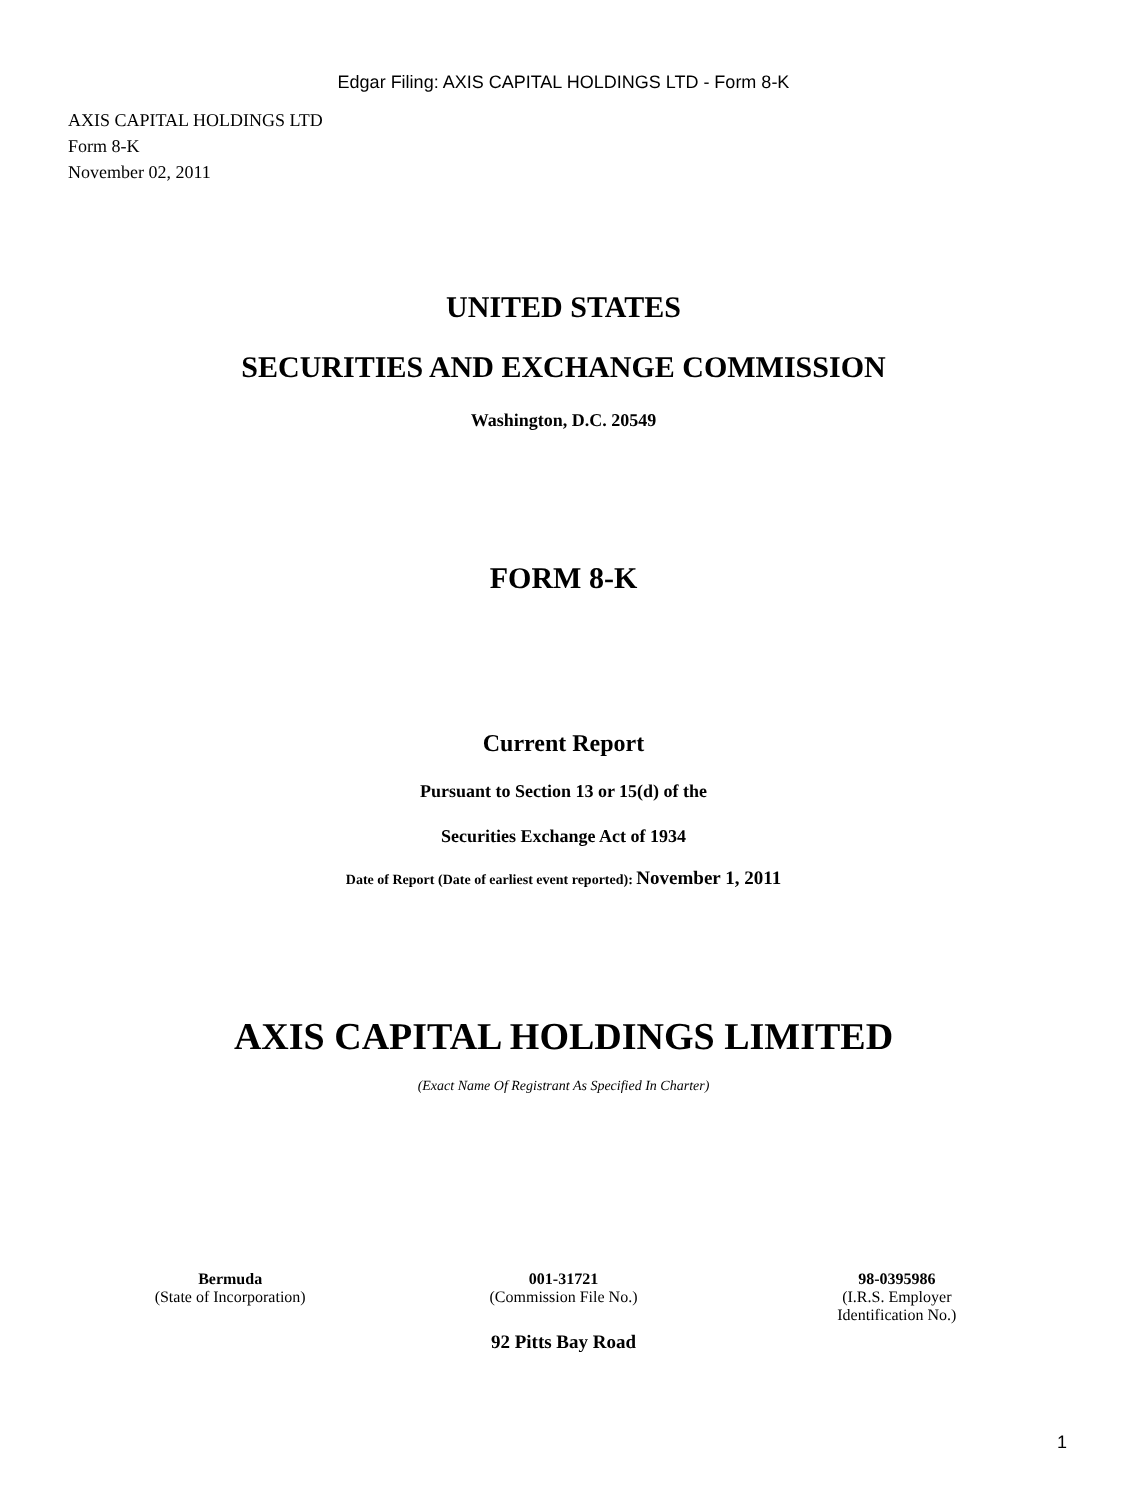Edgar Filing: AXIS CAPITAL HOLDINGS LTD - Form 8-K
AXIS CAPITAL HOLDINGS LTD
Form 8-K
November 02, 2011
UNITED STATES
SECURITIES AND EXCHANGE COMMISSION
Washington, D.C. 20549
FORM 8-K
Current Report
Pursuant to Section 13 or 15(d) of the
Securities Exchange Act of 1934
Date of Report (Date of earliest event reported): November 1, 2011
AXIS CAPITAL HOLDINGS LIMITED
(Exact Name Of Registrant As Specified In Charter)
| Bermuda (State of Incorporation) | 001-31721 (Commission File No.) | 98-0395986 (I.R.S. Employer Identification No.) |
92 Pitts Bay Road
1